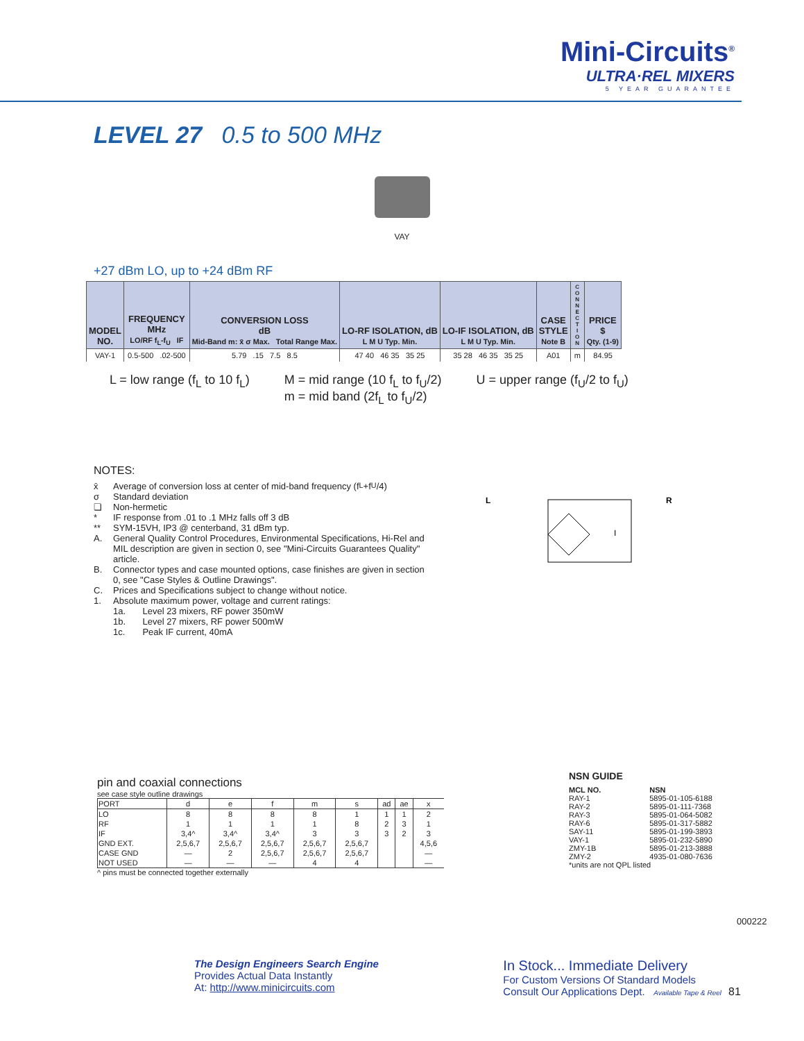Mini-Circuits<sup>®</sup>
ULTRA·REL MIXERS
5 YEAR GUARANTEE
LEVEL 27 0.5 to 500 MHz
VAY
+27 dBm LO, up to +24 dBm RF
| MODEL NO. | FREQUENCY MHz LO/RF f<sub>L</sub>-f<sub>U</sub> IF | CONVERSION LOSS dB Mid-Band m: x̄ σ Max. Total Range Max. | LO-RF ISOLATION, dB L M U Typ. Min. | LO-IF ISOLATION, dB L M U Typ. Min. | CASE STYLE Note B | C O N N E C T I O N | PRICE $ Qty. (1-9) |
| --- | --- | --- | --- | --- | --- | --- | --- |
| VAY-1 | 0.5-500 .02-500 | 5.79 .15 7.5 8.5 | 47 40 46 35 35 25 | 35 28 46 35 35 25 | A01 | m | 84.95 |
L = low range (f<sub>L</sub> to 10 f<sub>L</sub>) M = mid range (10 f<sub>L</sub> to f<sub>U</sub>/2)
m = mid band (2f<sub>L</sub> to f<sub>U</sub>/2)
U = upper range (f<sub>U</sub>/2 to f<sub>U</sub>)
NOTES:
x̄ Average of conversion loss at center of mid-band frequency (f<sub>L</sub>+f<sub>U</sub>/4)
σ Standard deviation
❏ Non-hermetic
* IF response from .01 to .1 MHz falls off 3 dB
** SYM-15VH, IP3 @ centerband, 31 dBm typ.
A. General Quality Control Procedures, Environmental Specifications, Hi-Rel and MIL description are given in section 0, see "Mini-Circuits Guarantees Quality" article.
B. Connector types and case mounted options, case finishes are given in section 0, see "Case Styles & Outline Drawings".
C. Prices and Specifications subject to change without notice.
1. Absolute maximum power, voltage and current ratings:
1a. Level 23 mixers, RF power 350mW
1b. Level 27 mixers, RF power 500mW
1c. Peak IF current, 40mA
L
R
I
pin and coaxial connections
see case style outline drawings
| PORT | d | e | f | m | s | ad | ae | x |
| --- | --- | --- | --- | --- | --- | --- | --- | --- |
| LO | 8 | 8 | 8 | 8 | 1 | 1 | 1 | 2 |
| RF | 1 | 1 | 1 | 1 | 8 | 2 | 3 | 1 |
| IF | 3,4^ | 3,4^ | 3,4^ | 3 | 3 | 3 | 2 | 3 |
| GND EXT. | 2,5,6,7 | 2,5,6,7 | 2,5,6,7 | 2,5,6,7 | 2,5,6,7 | | | 4,5,6 |
| CASE GND | — | 2 | 2,5,6,7 | 2,5,6,7 | 2,5,6,7 | | | — |
| NOT USED | — | — | — | 4 | 4 | | | — |
^ pins must be connected together externally
NSN GUIDE
| MCL NO. | NSN |
| RAY-1 | 5895-01-105-6188 |
| RAY-2 | 5895-01-111-7368 |
| RAY-3 | 5895-01-064-5082 |
| RAY-6 | 5895-01-317-5882 |
| SAY-11 | 5895-01-199-3893 |
| VAY-1 | 5895-01-232-5890 |
| ZMY-1B | 5895-01-213-3888 |
| ZMY-2 | 4935-01-080-7636 |
*units are not QPL listed
000222
The Design Engineers Search Engine
Provides Actual Data Instantly
At: http://www.minicircuits.com
In Stock... Immediate Delivery
For Custom Versions Of Standard Models
Consult Our Applications Dept. Available Tape & Reel
81